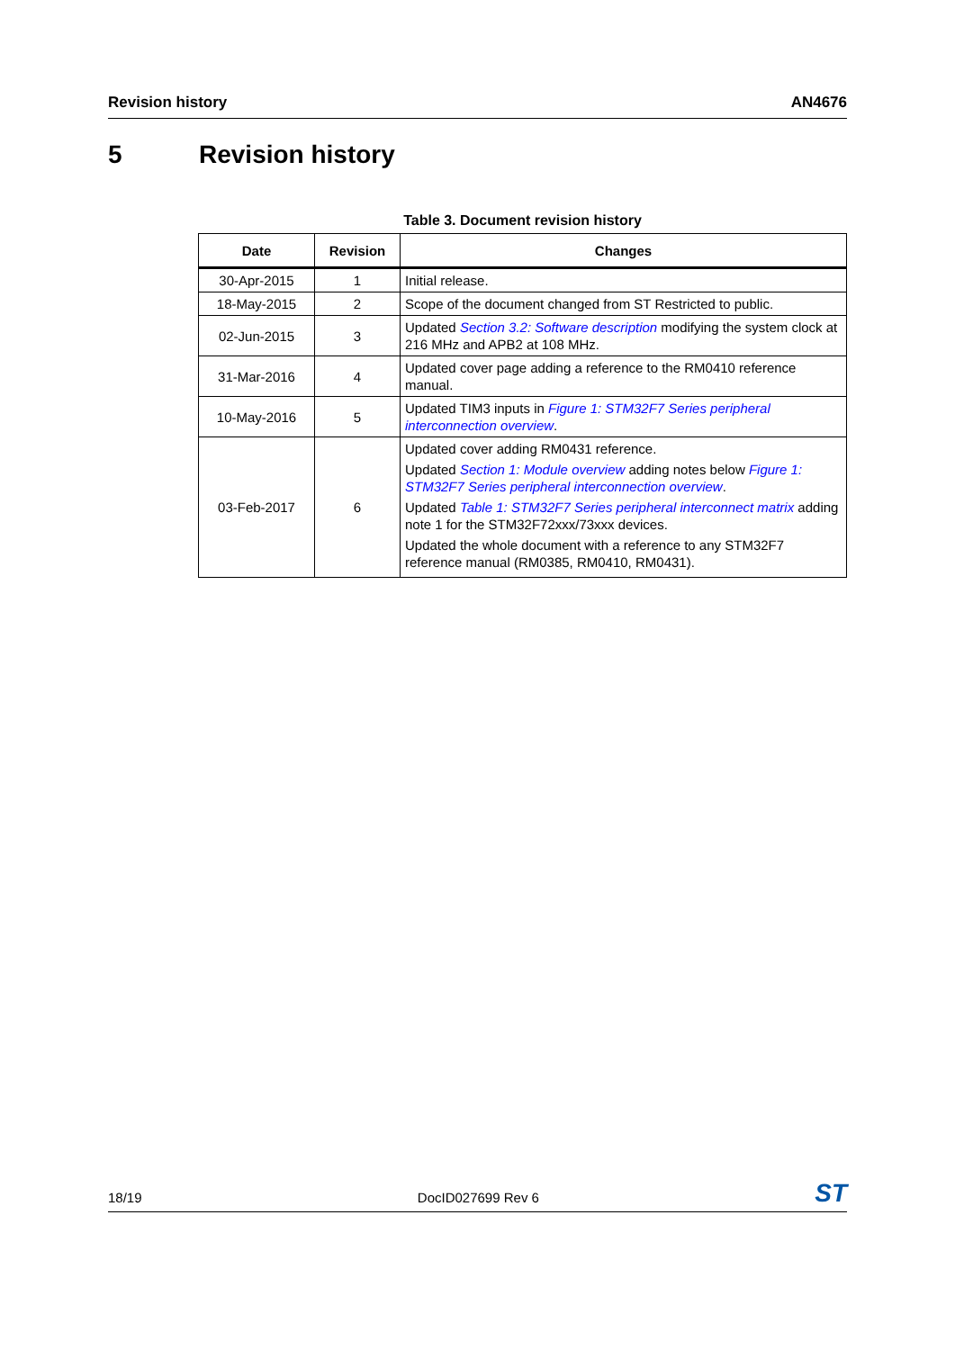Revision history AN4676
5 Revision history
Table 3. Document revision history
| Date | Revision | Changes |
| --- | --- | --- |
| 30-Apr-2015 | 1 | Initial release. |
| 18-May-2015 | 2 | Scope of the document changed from ST Restricted to public. |
| 02-Jun-2015 | 3 | Updated Section 3.2: Software description modifying the system clock at 216 MHz and APB2 at 108 MHz. |
| 31-Mar-2016 | 4 | Updated cover page adding a reference to the RM0410 reference manual. |
| 10-May-2016 | 5 | Updated TIM3 inputs in Figure 1: STM32F7 Series peripheral interconnection overview . |
| 03-Feb-2017 | 6 | Updated cover adding RM0431 reference. Updated Section 1: Module overview adding notes below Figure 1: STM32F7 Series peripheral interconnection overview . Updated Table 1: STM32F7 Series peripheral interconnect matrix adding note 1 for the STM32F72xxx/73xxx devices. Updated the whole document with a reference to any STM32F7 reference manual (RM0385, RM0410, RM0431). |
18/19 DocID027699 Rev 6 ST